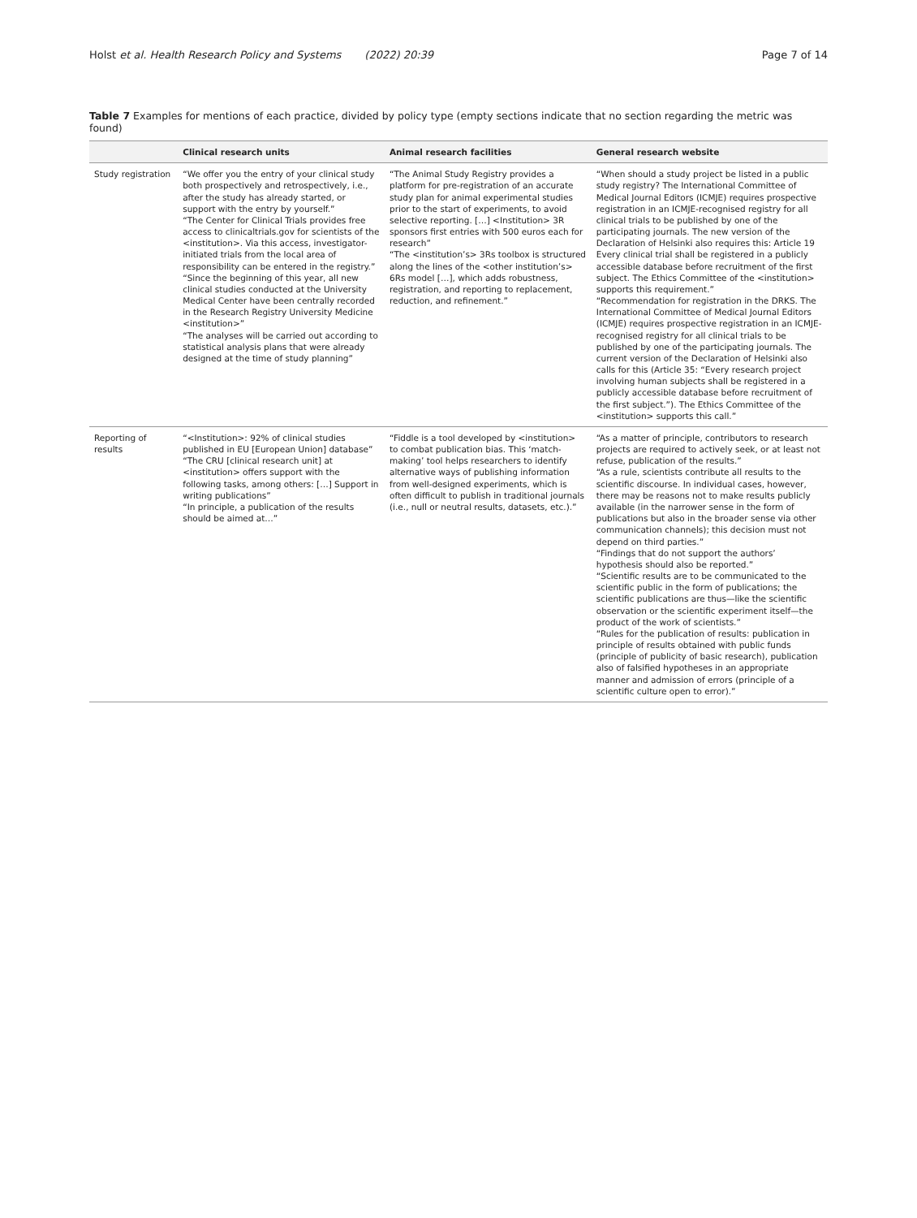Holst et al. Health Research Policy and Systems (2022) 20:39
Page 7 of 14
Table 7 Examples for mentions of each practice, divided by policy type (empty sections indicate that no section regarding the metric was found)
| | Clinical research units | Animal research facilities | General research website |
| --- | --- | --- | --- |
| Study registration | “We offer you the entry of your clinical study both prospectively and retrospectively, i.e., after the study has already started, or support with the entry by yourself.” “The Center for Clinical Trials provides free access to clinicaltrials.gov for scientists of the <institution>. Via this access, investigator-initiated trials from the local area of responsibility can be entered in the registry.” “Since the beginning of this year, all new clinical studies conducted at the University Medical Center have been centrally recorded in the Research Registry University Medicine <institution>” “The analyses will be carried out according to statistical analysis plans that were already designed at the time of study planning” | “The Animal Study Registry provides a platform for pre-registration of an accurate study plan for animal experimental studies prior to the start of experiments, to avoid selective reporting. […] <Institution> 3R sponsors first entries with 500 euros each for research” “The <institution’s> 3Rs toolbox is structured along the lines of the <other institution’s> 6Rs model […], which adds robustness, registration, and reporting to replacement, reduction, and refinement.” | “When should a study project be listed in a public study registry? The International Committee of Medical Journal Editors (ICMJE) requires prospective registration in an ICMJE-recognised registry for all clinical trials to be published by one of the participating journals. The new version of the Declaration of Helsinki also requires this: Article 19 Every clinical trial shall be registered in a publicly accessible database before recruitment of the first subject. The Ethics Committee of the <institution> supports this requirement.” “Recommendation for registration in the DRKS. The International Committee of Medical Journal Editors (ICMJE) requires prospective registration in an ICMJE-recognised registry for all clinical trials to be published by one of the participating journals. The current version of the Declaration of Helsinki also calls for this (Article 35: “Every research project involving human subjects shall be registered in a publicly accessible database before recruitment of the first subject.”). The Ethics Committee of the <institution> supports this call.” |
| Reporting of results | “<Institution>: 92% of clinical studies published in EU [European Union] database” “The CRU [clinical research unit] at <institution> offers support with the following tasks, among others: […] Support in writing publications” “In principle, a publication of the results should be aimed at…” | “Fiddle is a tool developed by <institution> to combat publication bias. This ‘match-making’ tool helps researchers to identify alternative ways of publishing information from well-designed experiments, which is often difficult to publish in traditional journals (i.e., null or neutral results, datasets, etc.).” | “As a matter of principle, contributors to research projects are required to actively seek, or at least not refuse, publication of the results.” “As a rule, scientists contribute all results to the scientific discourse. In individual cases, however, there may be reasons not to make results publicly available (in the narrower sense in the form of publications but also in the broader sense via other communication channels); this decision must not depend on third parties.” “Findings that do not support the authors’ hypothesis should also be reported.” “Scientific results are to be communicated to the scientific public in the form of publications; the scientific publications are thus—like the scientific observation or the scientific experiment itself—the product of the work of scientists.” “Rules for the publication of results: publication in principle of results obtained with public funds (principle of publicity of basic research), publication also of falsified hypotheses in an appropriate manner and admission of errors (principle of a scientific culture open to error).” |